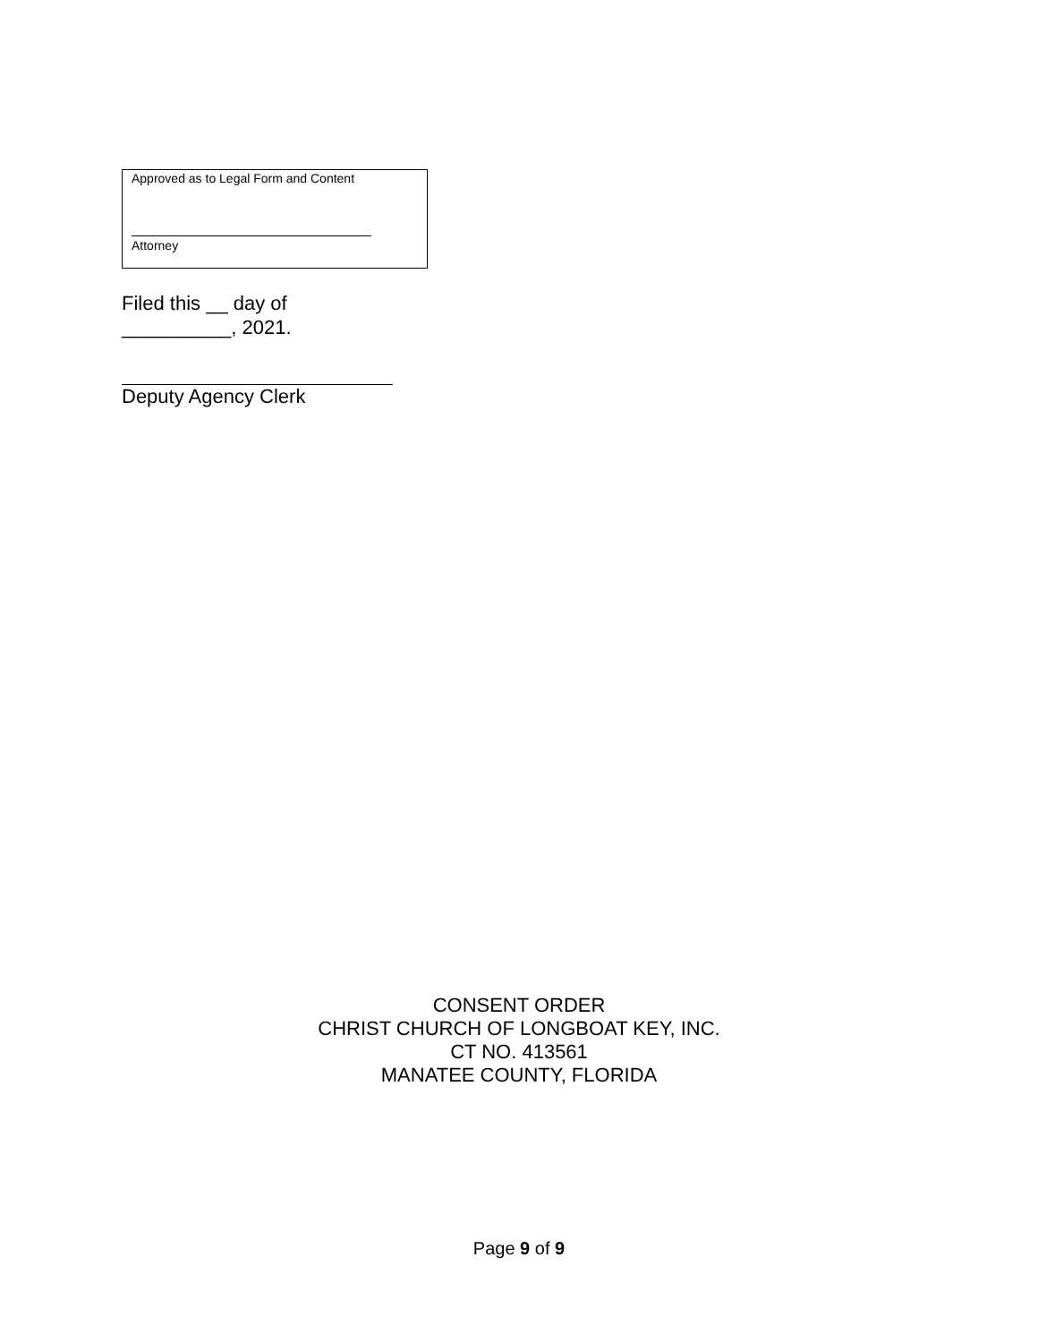Approved as to Legal Form and Content
Attorney
Filed this __ day of
__________, 2021.
Deputy Agency Clerk
CONSENT ORDER
CHRIST CHURCH OF LONGBOAT KEY, INC.
CT NO. 413561
MANATEE COUNTY, FLORIDA
Page 9 of 9